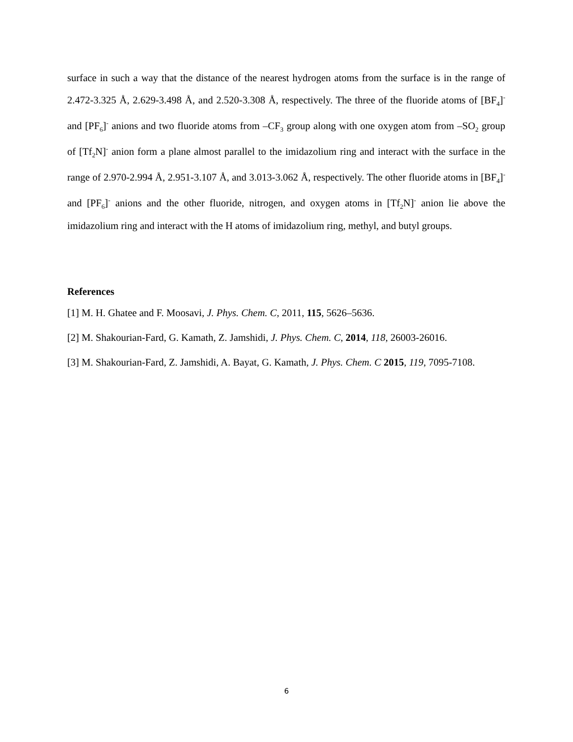surface in such a way that the distance of the nearest hydrogen atoms from the surface is in the range of 2.472-3.325 Å, 2.629-3.498 Å, and 2.520-3.308 Å, respectively. The three of the fluoride atoms of [BF<sub>4</sub>]<sup>-</sup> and [PF<sub>6</sub>]<sup>-</sup> anions and two fluoride atoms from –CF<sub>3</sub> group along with one oxygen atom from –SO<sub>2</sub> group of [Tf<sub>2</sub>N]<sup>-</sup> anion form a plane almost parallel to the imidazolium ring and interact with the surface in the range of 2.970-2.994 Å, 2.951-3.107 Å, and 3.013-3.062 Å, respectively. The other fluoride atoms in [BF<sub>4</sub>]<sup>-</sup> and [PF<sub>6</sub>]<sup>-</sup> anions and the other fluoride, nitrogen, and oxygen atoms in [Tf<sub>2</sub>N]<sup>-</sup> anion lie above the imidazolium ring and interact with the H atoms of imidazolium ring, methyl, and butyl groups.
References
[1] M. H. Ghatee and F. Moosavi, J. Phys. Chem. C, 2011, 115, 5626–5636.
[2] M. Shakourian-Fard, G. Kamath, Z. Jamshidi, J. Phys. Chem. C, 2014, 118, 26003-26016.
[3] M. Shakourian-Fard, Z. Jamshidi, A. Bayat, G. Kamath, J. Phys. Chem. C 2015, 119, 7095-7108.
6